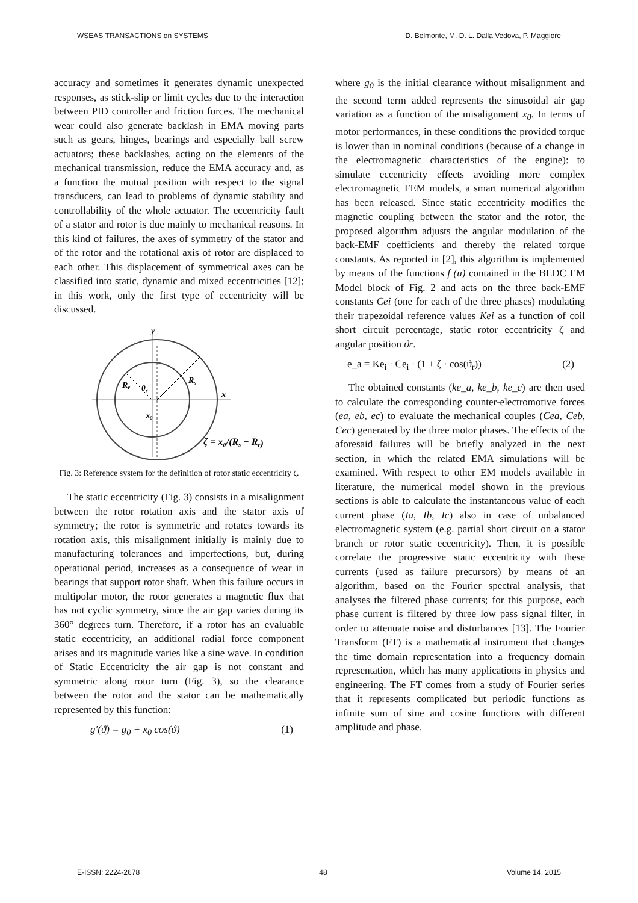WSEAS TRANSACTIONS on SYSTEMS D. Belmonte, M. D. L. Dalla Vedova, P. Maggiore
accuracy and sometimes it generates dynamic unexpected responses, as stick-slip or limit cycles due to the interaction between PID controller and friction forces. The mechanical wear could also generate backlash in EMA moving parts such as gears, hinges, bearings and especially ball screw actuators; these backlashes, acting on the elements of the mechanical transmission, reduce the EMA accuracy and, as a function the mutual position with respect to the signal transducers, can lead to problems of dynamic stability and controllability of the whole actuator. The eccentricity fault of a stator and rotor is due mainly to mechanical reasons. In this kind of failures, the axes of symmetry of the stator and of the rotor and the rotational axis of rotor are displaced to each other. This displacement of symmetrical axes can be classified into static, dynamic and mixed eccentricities [12]; in this work, only the first type of eccentricity will be discussed.
y
Rr
Rs
θr
x
x0
ζ = x₀/(Rs − Rr)
Fig. 3: Reference system for the definition of rotor static eccentricity ζ.
The static eccentricity (Fig. 3) consists in a misalignment between the rotor rotation axis and the stator axis of symmetry; the rotor is symmetric and rotates towards its rotation axis, this misalignment initially is mainly due to manufacturing tolerances and imperfections, but, during operational period, increases as a consequence of wear in bearings that support rotor shaft. When this failure occurs in multipolar motor, the rotor generates a magnetic flux that has not cyclic symmetry, since the air gap varies during its 360° degrees turn. Therefore, if a rotor has an evaluable static eccentricity, an additional radial force component arises and its magnitude varies like a sine wave. In condition of Static Eccentricity the air gap is not constant and symmetric along rotor turn (Fig. 3), so the clearance between the rotor and the stator can be mathematically represented by this function:
g′(ϑ) = g<sub>0</sub> + x<sub>0</sub> cos(ϑ) (1)
where g<sub>0</sub> is the initial clearance without misalignment and the second term added represents the sinusoidal air gap variation as a function of the misalignment x<sub>0</sub>. In terms of motor performances, in these conditions the provided torque is lower than in nominal conditions (because of a change in the electromagnetic characteristics of the engine): to simulate eccentricity effects avoiding more complex electromagnetic FEM models, a smart numerical algorithm has been released. Since static eccentricity modifies the magnetic coupling between the stator and the rotor, the proposed algorithm adjusts the angular modulation of the back-EMF coefficients and thereby the related torque constants. As reported in [2], this algorithm is implemented by means of the functions f (u) contained in the BLDC EM Model block of Fig. 2 and acts on the three back-EMF constants Cei (one for each of the three phases) modulating their trapezoidal reference values Kei as a function of coil short circuit percentage, static rotor eccentricity ζ and angular position ϑr.
e_a = Ke<sub>i</sub> · Ce<sub>i</sub> · (1 + ζ · cos(ϑ<sub>r</sub>)) (2)
The obtained constants (ke_a, ke_b, ke_c) are then used to calculate the corresponding counter-electromotive forces (ea, eb, ec) to evaluate the mechanical couples (Cea, Ceb, Cec) generated by the three motor phases. The effects of the aforesaid failures will be briefly analyzed in the next section, in which the related EMA simulations will be examined. With respect to other EM models available in literature, the numerical model shown in the previous sections is able to calculate the instantaneous value of each current phase (Ia, Ib, Ic) also in case of unbalanced electromagnetic system (e.g. partial short circuit on a stator branch or rotor static eccentricity). Then, it is possible correlate the progressive static eccentricity with these currents (used as failure precursors) by means of an algorithm, based on the Fourier spectral analysis, that analyses the filtered phase currents; for this purpose, each phase current is filtered by three low pass signal filter, in order to attenuate noise and disturbances [13]. The Fourier Transform (FT) is a mathematical instrument that changes the time domain representation into a frequency domain representation, which has many applications in physics and engineering. The FT comes from a study of Fourier series that it represents complicated but periodic functions as infinite sum of sine and cosine functions with different amplitude and phase.
E-ISSN: 2224-2678 48 Volume 14, 2015